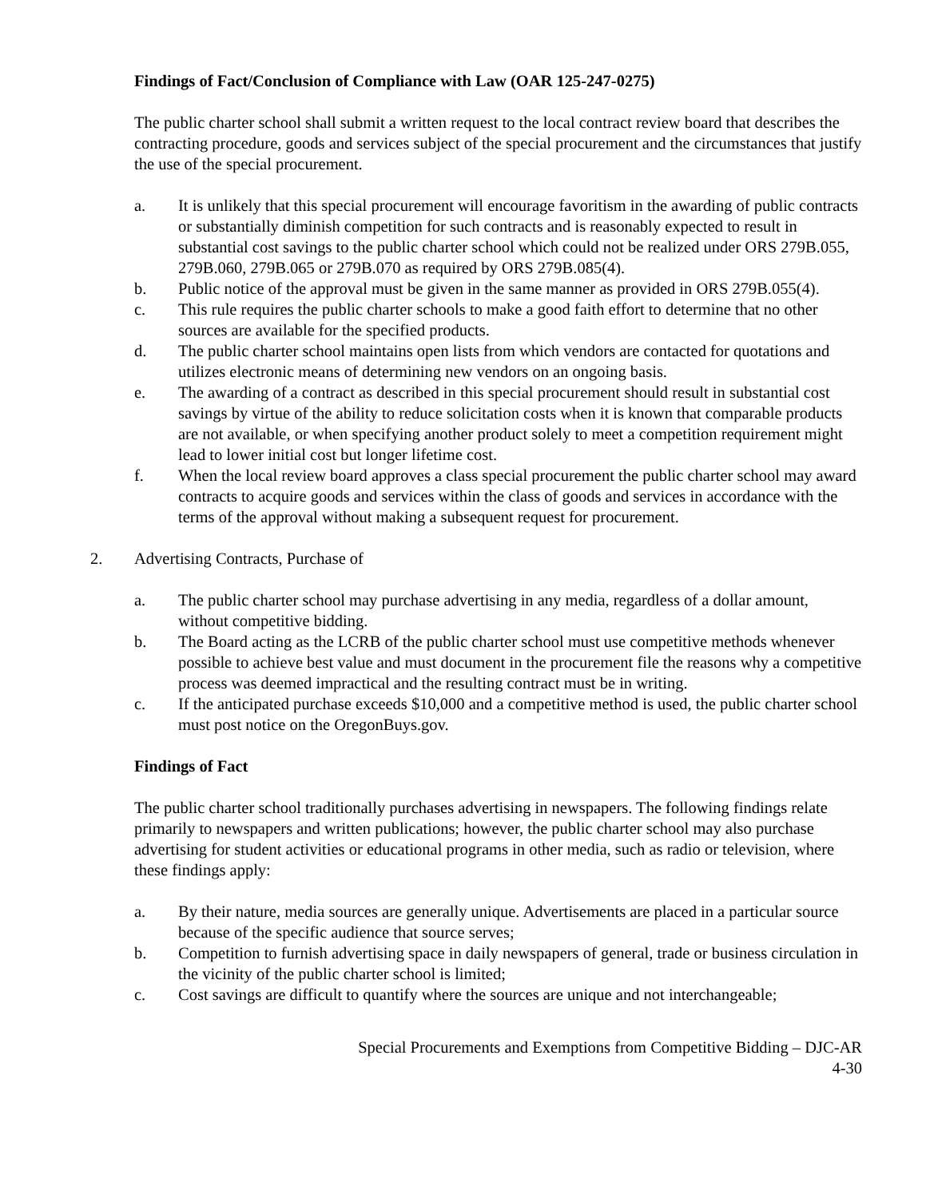Findings of Fact/Conclusion of Compliance with Law (OAR 125-247-0275)
The public charter school shall submit a written request to the local contract review board that describes the contracting procedure, goods and services subject of the special procurement and the circumstances that justify the use of the special procurement.
a. It is unlikely that this special procurement will encourage favoritism in the awarding of public contracts or substantially diminish competition for such contracts and is reasonably expected to result in substantial cost savings to the public charter school which could not be realized under ORS 279B.055, 279B.060, 279B.065 or 279B.070 as required by ORS 279B.085(4).
b. Public notice of the approval must be given in the same manner as provided in ORS 279B.055(4).
c. This rule requires the public charter schools to make a good faith effort to determine that no other sources are available for the specified products.
d. The public charter school maintains open lists from which vendors are contacted for quotations and utilizes electronic means of determining new vendors on an ongoing basis.
e. The awarding of a contract as described in this special procurement should result in substantial cost savings by virtue of the ability to reduce solicitation costs when it is known that comparable products are not available, or when specifying another product solely to meet a competition requirement might lead to lower initial cost but longer lifetime cost.
f. When the local review board approves a class special procurement the public charter school may award contracts to acquire goods and services within the class of goods and services in accordance with the terms of the approval without making a subsequent request for procurement.
2. Advertising Contracts, Purchase of
a. The public charter school may purchase advertising in any media, regardless of a dollar amount, without competitive bidding.
b. The Board acting as the LCRB of the public charter school must use competitive methods whenever possible to achieve best value and must document in the procurement file the reasons why a competitive process was deemed impractical and the resulting contract must be in writing.
c. If the anticipated purchase exceeds $10,000 and a competitive method is used, the public charter school must post notice on the OregonBuys.gov.
Findings of Fact
The public charter school traditionally purchases advertising in newspapers. The following findings relate primarily to newspapers and written publications; however, the public charter school may also purchase advertising for student activities or educational programs in other media, such as radio or television, where these findings apply:
a. By their nature, media sources are generally unique. Advertisements are placed in a particular source because of the specific audience that source serves;
b. Competition to furnish advertising space in daily newspapers of general, trade or business circulation in the vicinity of the public charter school is limited;
c. Cost savings are difficult to quantify where the sources are unique and not interchangeable;
Special Procurements and Exemptions from Competitive Bidding – DJC-AR
4-30